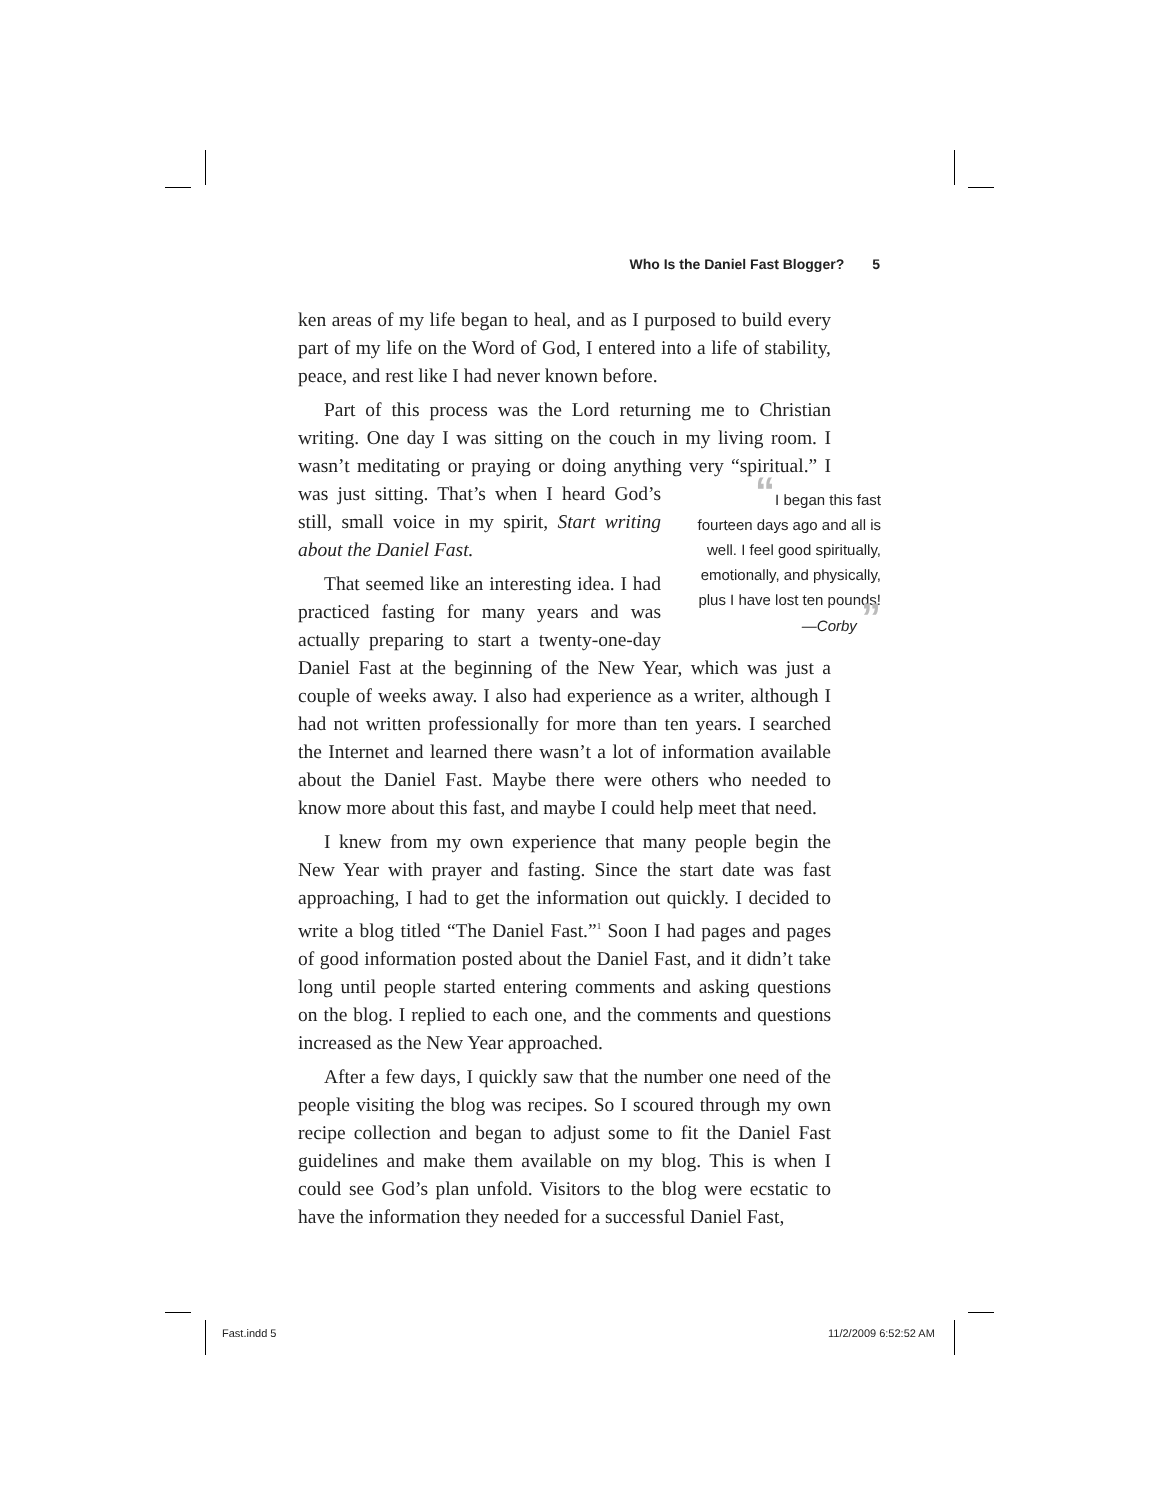Who Is the Daniel Fast Blogger? 5
ken areas of my life began to heal, and as I purposed to build every part of my life on the Word of God, I entered into a life of stability, peace, and rest like I had never known before.
Part of this process was the Lord returning me to Christian writing. One day I was sitting on the couch in my living room. I wasn’t meditating or praying or doing anything very “spiritual.” I was just sitting. That’s when I heard God’s “I began this fast fourteen days ago and all is well. I feel good spiritually, emotionally, and physically, plus I have lost ten pounds!
—Corby ” still, small voice in my spirit, Start writing about the Daniel Fast.
That seemed like an interesting idea. I had practiced fasting for many years and was actually preparing to start a twenty-one-day Daniel Fast at the beginning of the New Year, which was just a couple of weeks away. I also had experience as a writer, although I had not written professionally for more than ten years. I searched the Internet and learned there wasn’t a lot of information available about the Daniel Fast. Maybe there were others who needed to know more about this fast, and maybe I could help meet that need.
I knew from my own experience that many people begin the New Year with prayer and fasting. Since the start date was fast approaching, I had to get the information out quickly. I decided to write a blog titled “The Daniel Fast.”<sup>1</sup> Soon I had pages and pages of good information posted about the Daniel Fast, and it didn’t take long until people started entering comments and asking questions on the blog. I replied to each one, and the comments and questions increased as the New Year approached.
After a few days, I quickly saw that the number one need of the people visiting the blog was recipes. So I scoured through my own recipe collection and began to adjust some to fit the Daniel Fast guidelines and make them available on my blog. This is when I could see God’s plan unfold. Visitors to the blog were ecstatic to have the information they needed for a successful Daniel Fast,
Fast.indd 5 11/2/2009 6:52:52 AM